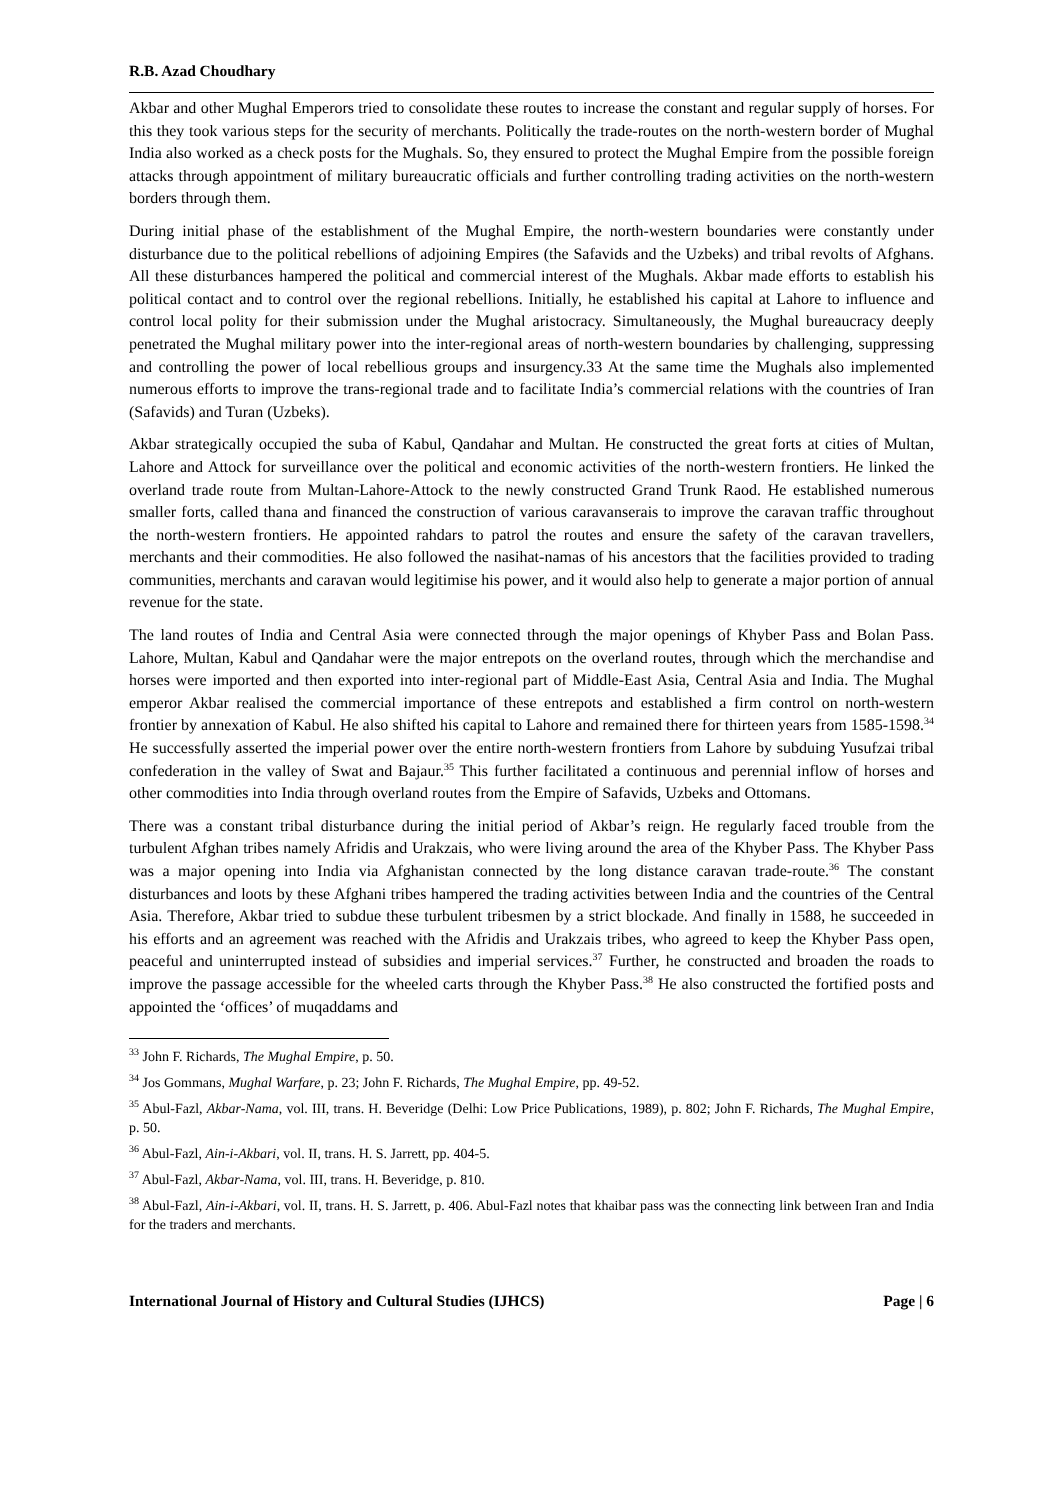R.B. Azad Choudhary
Akbar and other Mughal Emperors tried to consolidate these routes to increase the constant and regular supply of horses. For this they took various steps for the security of merchants. Politically the trade-routes on the north-western border of Mughal India also worked as a check posts for the Mughals. So, they ensured to protect the Mughal Empire from the possible foreign attacks through appointment of military bureaucratic officials and further controlling trading activities on the north-western borders through them.
During initial phase of the establishment of the Mughal Empire, the north-western boundaries were constantly under disturbance due to the political rebellions of adjoining Empires (the Safavids and the Uzbeks) and tribal revolts of Afghans. All these disturbances hampered the political and commercial interest of the Mughals. Akbar made efforts to establish his political contact and to control over the regional rebellions. Initially, he established his capital at Lahore to influence and control local polity for their submission under the Mughal aristocracy. Simultaneously, the Mughal bureaucracy deeply penetrated the Mughal military power into the inter-regional areas of north-western boundaries by challenging, suppressing and controlling the power of local rebellious groups and insurgency.33 At the same time the Mughals also implemented numerous efforts to improve the trans-regional trade and to facilitate India’s commercial relations with the countries of Iran (Safavids) and Turan (Uzbeks).
Akbar strategically occupied the suba of Kabul, Qandahar and Multan. He constructed the great forts at cities of Multan, Lahore and Attock for surveillance over the political and economic activities of the north-western frontiers. He linked the overland trade route from Multan-Lahore-Attock to the newly constructed Grand Trunk Raod. He established numerous smaller forts, called thana and financed the construction of various caravanserais to improve the caravan traffic throughout the north-western frontiers. He appointed rahdars to patrol the routes and ensure the safety of the caravan travellers, merchants and their commodities. He also followed the nasihat-namas of his ancestors that the facilities provided to trading communities, merchants and caravan would legitimise his power, and it would also help to generate a major portion of annual revenue for the state.
The land routes of India and Central Asia were connected through the major openings of Khyber Pass and Bolan Pass. Lahore, Multan, Kabul and Qandahar were the major entrepots on the overland routes, through which the merchandise and horses were imported and then exported into inter-regional part of Middle-East Asia, Central Asia and India. The Mughal emperor Akbar realised the commercial importance of these entrepots and established a firm control on north-western frontier by annexation of Kabul. He also shifted his capital to Lahore and remained there for thirteen years from 1585-1598.<sup>34</sup> He successfully asserted the imperial power over the entire north-western frontiers from Lahore by subduing Yusufzai tribal confederation in the valley of Swat and Bajaur.<sup>35</sup> This further facilitated a continuous and perennial inflow of horses and other commodities into India through overland routes from the Empire of Safavids, Uzbeks and Ottomans.
There was a constant tribal disturbance during the initial period of Akbar’s reign. He regularly faced trouble from the turbulent Afghan tribes namely Afridis and Urakzais, who were living around the area of the Khyber Pass. The Khyber Pass was a major opening into India via Afghanistan connected by the long distance caravan trade-route.<sup>36</sup> The constant disturbances and loots by these Afghani tribes hampered the trading activities between India and the countries of the Central Asia. Therefore, Akbar tried to subdue these turbulent tribesmen by a strict blockade. And finally in 1588, he succeeded in his efforts and an agreement was reached with the Afridis and Urakzais tribes, who agreed to keep the Khyber Pass open, peaceful and uninterrupted instead of subsidies and imperial services.<sup>37</sup> Further, he constructed and broaden the roads to improve the passage accessible for the wheeled carts through the Khyber Pass.<sup>38</sup> He also constructed the fortified posts and appointed the ‘offices’ of muqaddams and
<sup>33</sup> John F. Richards, The Mughal Empire, p. 50.
<sup>34</sup> Jos Gommans, Mughal Warfare, p. 23; John F. Richards, The Mughal Empire, pp. 49-52.
<sup>35</sup> Abul-Fazl, Akbar-Nama, vol. III, trans. H. Beveridge (Delhi: Low Price Publications, 1989), p. 802; John F. Richards, The Mughal Empire, p. 50.
<sup>36</sup> Abul-Fazl, Ain-i-Akbari, vol. II, trans. H. S. Jarrett, pp. 404-5.
<sup>37</sup> Abul-Fazl, Akbar-Nama, vol. III, trans. H. Beveridge, p. 810.
<sup>38</sup> Abul-Fazl, Ain-i-Akbari, vol. II, trans. H. S. Jarrett, p. 406. Abul-Fazl notes that khaibar pass was the connecting link between Iran and India for the traders and merchants.
International Journal of History and Cultural Studies (IJHCS) Page | 6